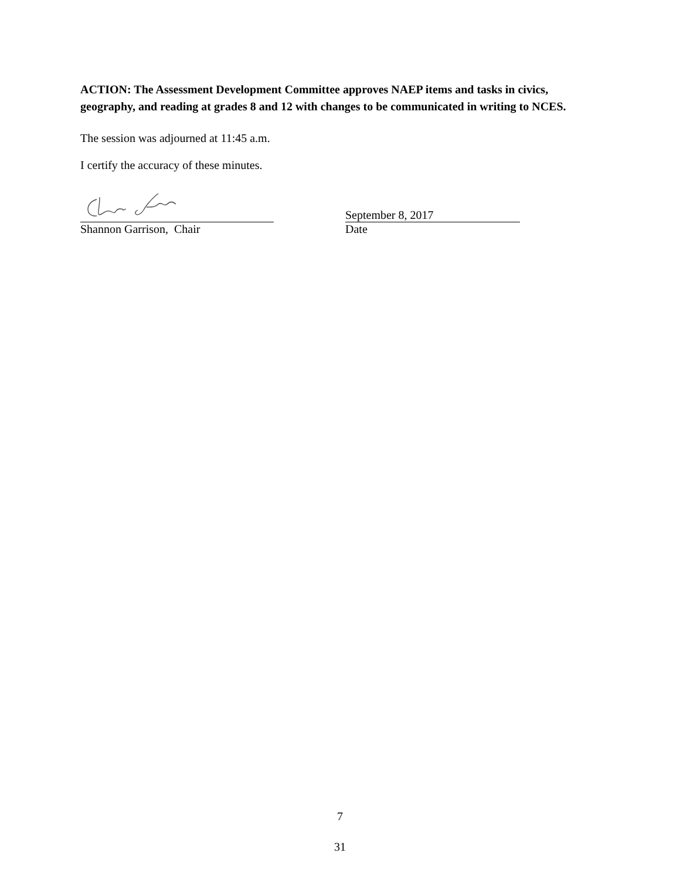ACTION: The Assessment Development Committee approves NAEP items and tasks in civics, geography, and reading at grades 8 and 12 with changes to be communicated in writing to NCES.
The session was adjourned at 11:45 a.m.
I certify the accuracy of these minutes.
Shannon Garrison, Chair
September 8, 2017
Date
7
31